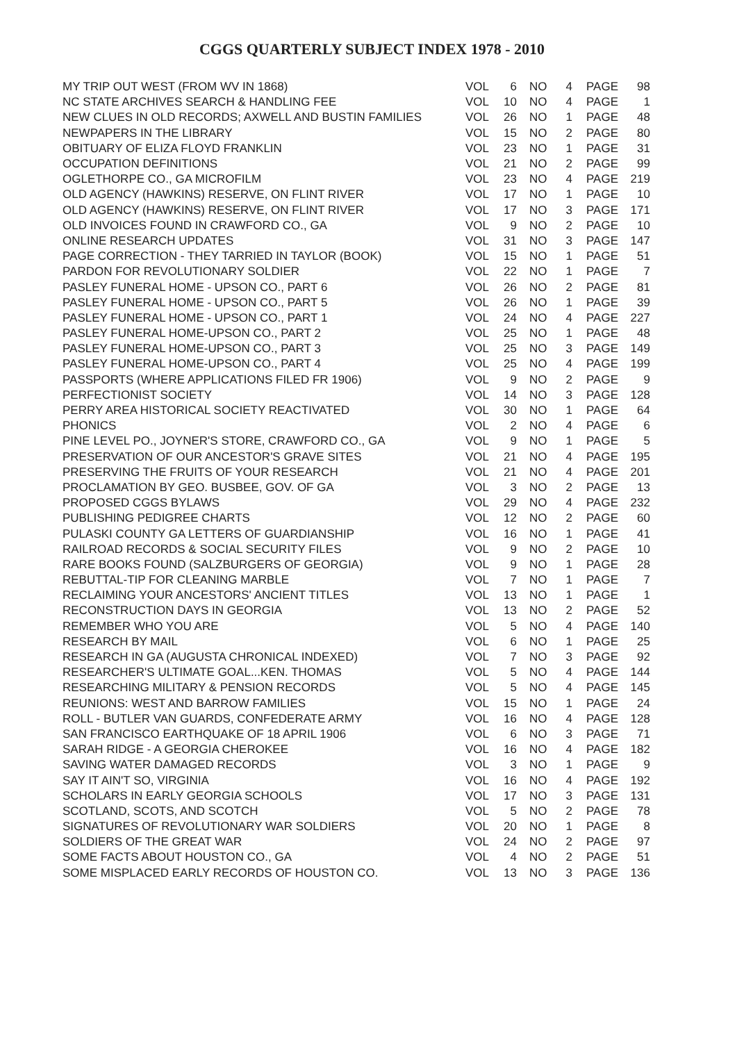CGGS QUARTERLY SUBJECT INDEX 1978 - 2010
| MY TRIP OUT WEST (FROM WV IN 1868) | VOL | 6 | NO | 4 | PAGE | 98 |
| NC STATE ARCHIVES SEARCH & HANDLING FEE | VOL | 10 | NO | 4 | PAGE | 1 |
| NEW CLUES IN OLD RECORDS; AXWELL AND BUSTIN FAMILIES | VOL | 26 | NO | 1 | PAGE | 48 |
| NEWPAPERS IN THE LIBRARY | VOL | 15 | NO | 2 | PAGE | 80 |
| OBITUARY OF ELIZA FLOYD FRANKLIN | VOL | 23 | NO | 1 | PAGE | 31 |
| OCCUPATION DEFINITIONS | VOL | 21 | NO | 2 | PAGE | 99 |
| OGLETHORPE CO., GA MICROFILM | VOL | 23 | NO | 4 | PAGE | 219 |
| OLD AGENCY (HAWKINS) RESERVE, ON FLINT RIVER | VOL | 17 | NO | 1 | PAGE | 10 |
| OLD AGENCY (HAWKINS) RESERVE, ON FLINT RIVER | VOL | 17 | NO | 3 | PAGE | 171 |
| OLD INVOICES FOUND IN CRAWFORD CO., GA | VOL | 9 | NO | 2 | PAGE | 10 |
| ONLINE RESEARCH UPDATES | VOL | 31 | NO | 3 | PAGE | 147 |
| PAGE CORRECTION - THEY TARRIED IN TAYLOR (BOOK) | VOL | 15 | NO | 1 | PAGE | 51 |
| PARDON FOR REVOLUTIONARY SOLDIER | VOL | 22 | NO | 1 | PAGE | 7 |
| PASLEY FUNERAL HOME - UPSON CO., PART 6 | VOL | 26 | NO | 2 | PAGE | 81 |
| PASLEY FUNERAL HOME - UPSON CO., PART 5 | VOL | 26 | NO | 1 | PAGE | 39 |
| PASLEY FUNERAL HOME - UPSON CO., PART 1 | VOL | 24 | NO | 4 | PAGE | 227 |
| PASLEY FUNERAL HOME-UPSON CO., PART 2 | VOL | 25 | NO | 1 | PAGE | 48 |
| PASLEY FUNERAL HOME-UPSON CO., PART 3 | VOL | 25 | NO | 3 | PAGE | 149 |
| PASLEY FUNERAL HOME-UPSON CO., PART 4 | VOL | 25 | NO | 4 | PAGE | 199 |
| PASSPORTS (WHERE APPLICATIONS FILED FR 1906) | VOL | 9 | NO | 2 | PAGE | 9 |
| PERFECTIONIST SOCIETY | VOL | 14 | NO | 3 | PAGE | 128 |
| PERRY AREA HISTORICAL SOCIETY REACTIVATED | VOL | 30 | NO | 1 | PAGE | 64 |
| PHONICS | VOL | 2 | NO | 4 | PAGE | 6 |
| PINE LEVEL PO., JOYNER'S STORE, CRAWFORD CO., GA | VOL | 9 | NO | 1 | PAGE | 5 |
| PRESERVATION OF OUR ANCESTOR'S GRAVE SITES | VOL | 21 | NO | 4 | PAGE | 195 |
| PRESERVING THE FRUITS OF YOUR RESEARCH | VOL | 21 | NO | 4 | PAGE | 201 |
| PROCLAMATION BY GEO. BUSBEE, GOV. OF GA | VOL | 3 | NO | 2 | PAGE | 13 |
| PROPOSED CGGS BYLAWS | VOL | 29 | NO | 4 | PAGE | 232 |
| PUBLISHING PEDIGREE CHARTS | VOL | 12 | NO | 2 | PAGE | 60 |
| PULASKI COUNTY GA LETTERS OF GUARDIANSHIP | VOL | 16 | NO | 1 | PAGE | 41 |
| RAILROAD RECORDS & SOCIAL SECURITY FILES | VOL | 9 | NO | 2 | PAGE | 10 |
| RARE BOOKS FOUND (SALZBURGERS OF GEORGIA) | VOL | 9 | NO | 1 | PAGE | 28 |
| REBUTTAL-TIP FOR CLEANING MARBLE | VOL | 7 | NO | 1 | PAGE | 7 |
| RECLAIMING YOUR ANCESTORS' ANCIENT TITLES | VOL | 13 | NO | 1 | PAGE | 1 |
| RECONSTRUCTION DAYS IN GEORGIA | VOL | 13 | NO | 2 | PAGE | 52 |
| REMEMBER WHO YOU ARE | VOL | 5 | NO | 4 | PAGE | 140 |
| RESEARCH BY MAIL | VOL | 6 | NO | 1 | PAGE | 25 |
| RESEARCH IN GA (AUGUSTA CHRONICAL INDEXED) | VOL | 7 | NO | 3 | PAGE | 92 |
| RESEARCHER'S ULTIMATE GOAL...KEN. THOMAS | VOL | 5 | NO | 4 | PAGE | 144 |
| RESEARCHING MILITARY & PENSION RECORDS | VOL | 5 | NO | 4 | PAGE | 145 |
| REUNIONS: WEST AND BARROW FAMILIES | VOL | 15 | NO | 1 | PAGE | 24 |
| ROLL - BUTLER VAN GUARDS, CONFEDERATE ARMY | VOL | 16 | NO | 4 | PAGE | 128 |
| SAN FRANCISCO EARTHQUAKE OF 18 APRIL 1906 | VOL | 6 | NO | 3 | PAGE | 71 |
| SARAH RIDGE - A GEORGIA CHEROKEE | VOL | 16 | NO | 4 | PAGE | 182 |
| SAVING WATER DAMAGED RECORDS | VOL | 3 | NO | 1 | PAGE | 9 |
| SAY IT AIN'T SO, VIRGINIA | VOL | 16 | NO | 4 | PAGE | 192 |
| SCHOLARS IN EARLY GEORGIA SCHOOLS | VOL | 17 | NO | 3 | PAGE | 131 |
| SCOTLAND, SCOTS, AND SCOTCH | VOL | 5 | NO | 2 | PAGE | 78 |
| SIGNATURES OF REVOLUTIONARY WAR SOLDIERS | VOL | 20 | NO | 1 | PAGE | 8 |
| SOLDIERS OF THE GREAT WAR | VOL | 24 | NO | 2 | PAGE | 97 |
| SOME FACTS ABOUT HOUSTON CO., GA | VOL | 4 | NO | 2 | PAGE | 51 |
| SOME MISPLACED EARLY RECORDS OF HOUSTON CO. | VOL | 13 | NO | 3 | PAGE | 136 |